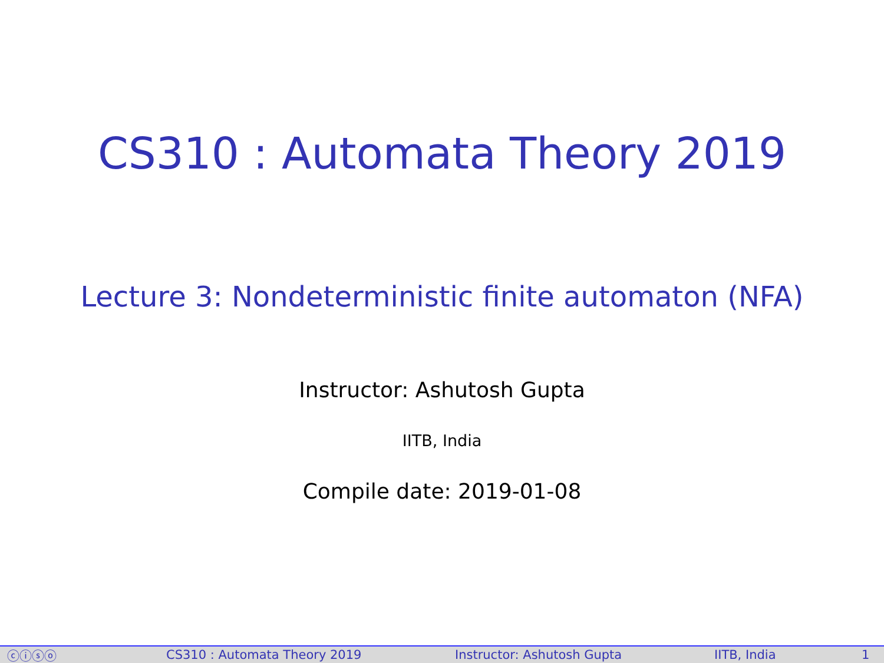CS310 : Automata Theory 2019
Lecture 3: Nondeterministic finite automaton (NFA)
Instructor: Ashutosh Gupta
IITB, India
Compile date: 2019-01-08
ⓒⓘⓢⓞ CS310 : Automata Theory 2019 Instructor: Ashutosh Gupta IITB, India 1